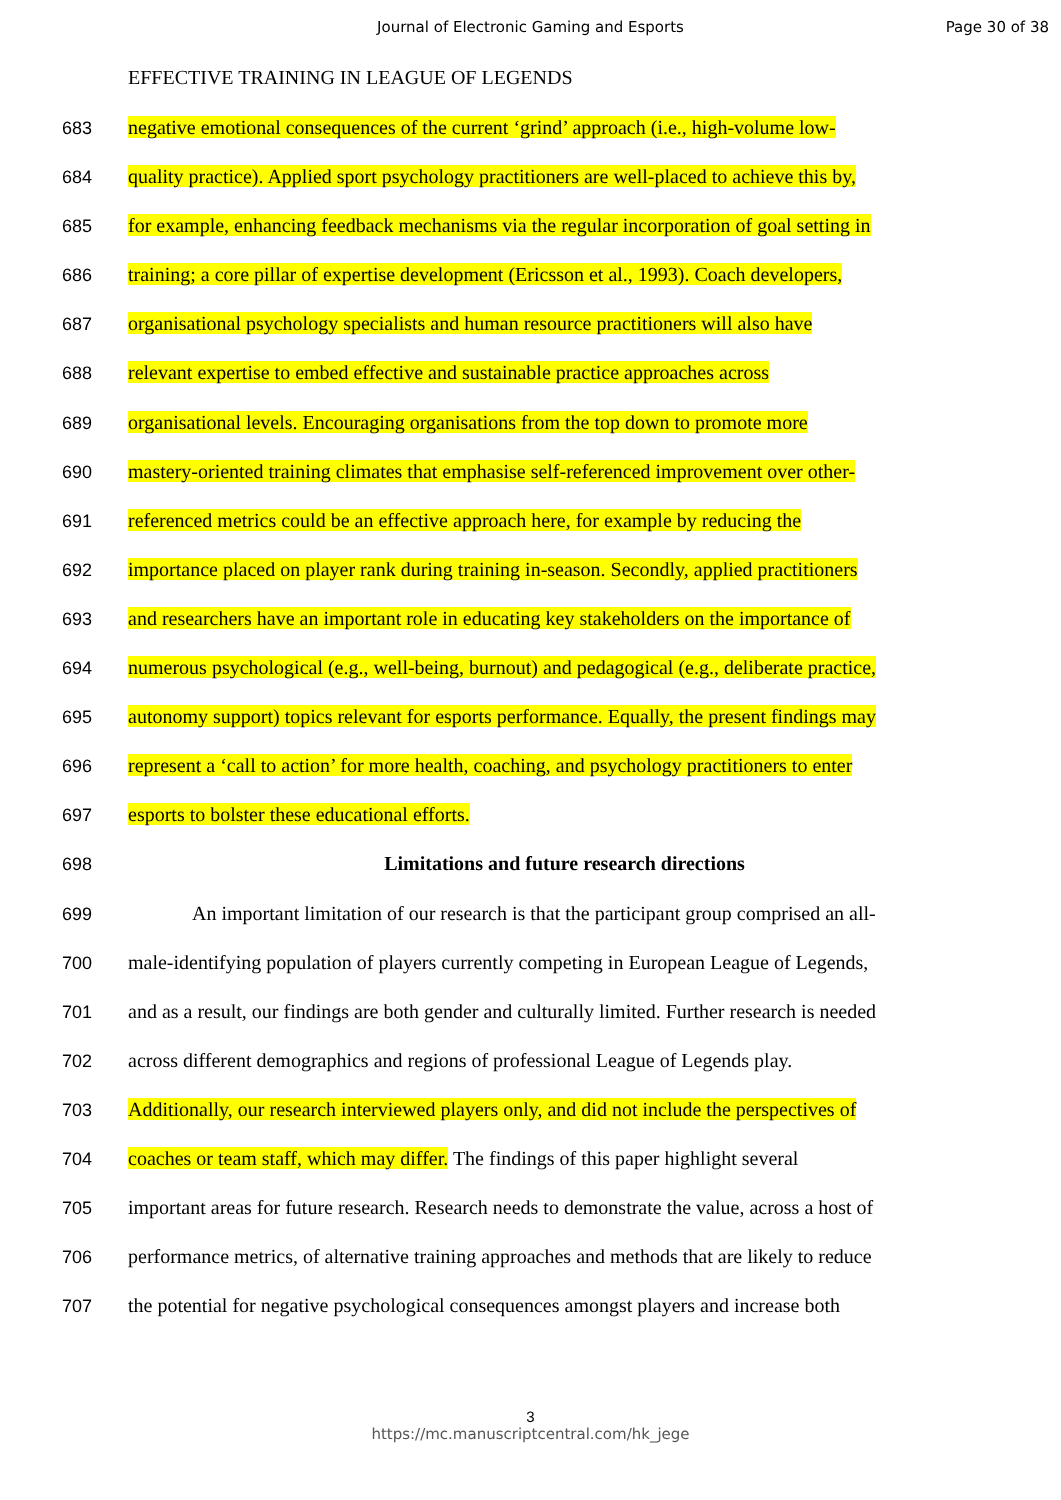Journal of Electronic Gaming and Esports Page 30 of 38
EFFECTIVE TRAINING IN LEAGUE OF LEGENDS
683 negative emotional consequences of the current ‘grind’ approach (i.e., high-volume low-
684 quality practice). Applied sport psychology practitioners are well-placed to achieve this by,
685 for example, enhancing feedback mechanisms via the regular incorporation of goal setting in
686 training; a core pillar of expertise development (Ericsson et al., 1993). Coach developers,
687 organisational psychology specialists and human resource practitioners will also have
688 relevant expertise to embed effective and sustainable practice approaches across
689 organisational levels. Encouraging organisations from the top down to promote more
690 mastery-oriented training climates that emphasise self-referenced improvement over other-
691 referenced metrics could be an effective approach here, for example by reducing the
692 importance placed on player rank during training in-season. Secondly, applied practitioners
693 and researchers have an important role in educating key stakeholders on the importance of
694 numerous psychological (e.g., well-being, burnout) and pedagogical (e.g., deliberate practice,
695 autonomy support) topics relevant for esports performance. Equally, the present findings may
696 represent a ‘call to action’ for more health, coaching, and psychology practitioners to enter
697 esports to bolster these educational efforts.
698 Limitations and future research directions
699 An important limitation of our research is that the participant group comprised an all-
700 male-identifying population of players currently competing in European League of Legends,
701 and as a result, our findings are both gender and culturally limited. Further research is needed
702 across different demographics and regions of professional League of Legends play.
703 Additionally, our research interviewed players only, and did not include the perspectives of
704 coaches or team staff, which may differ. The findings of this paper highlight several
705 important areas for future research. Research needs to demonstrate the value, across a host of
706 performance metrics, of alternative training approaches and methods that are likely to reduce
707 the potential for negative psychological consequences amongst players and increase both
3
https://mc.manuscriptcentral.com/hk_jege